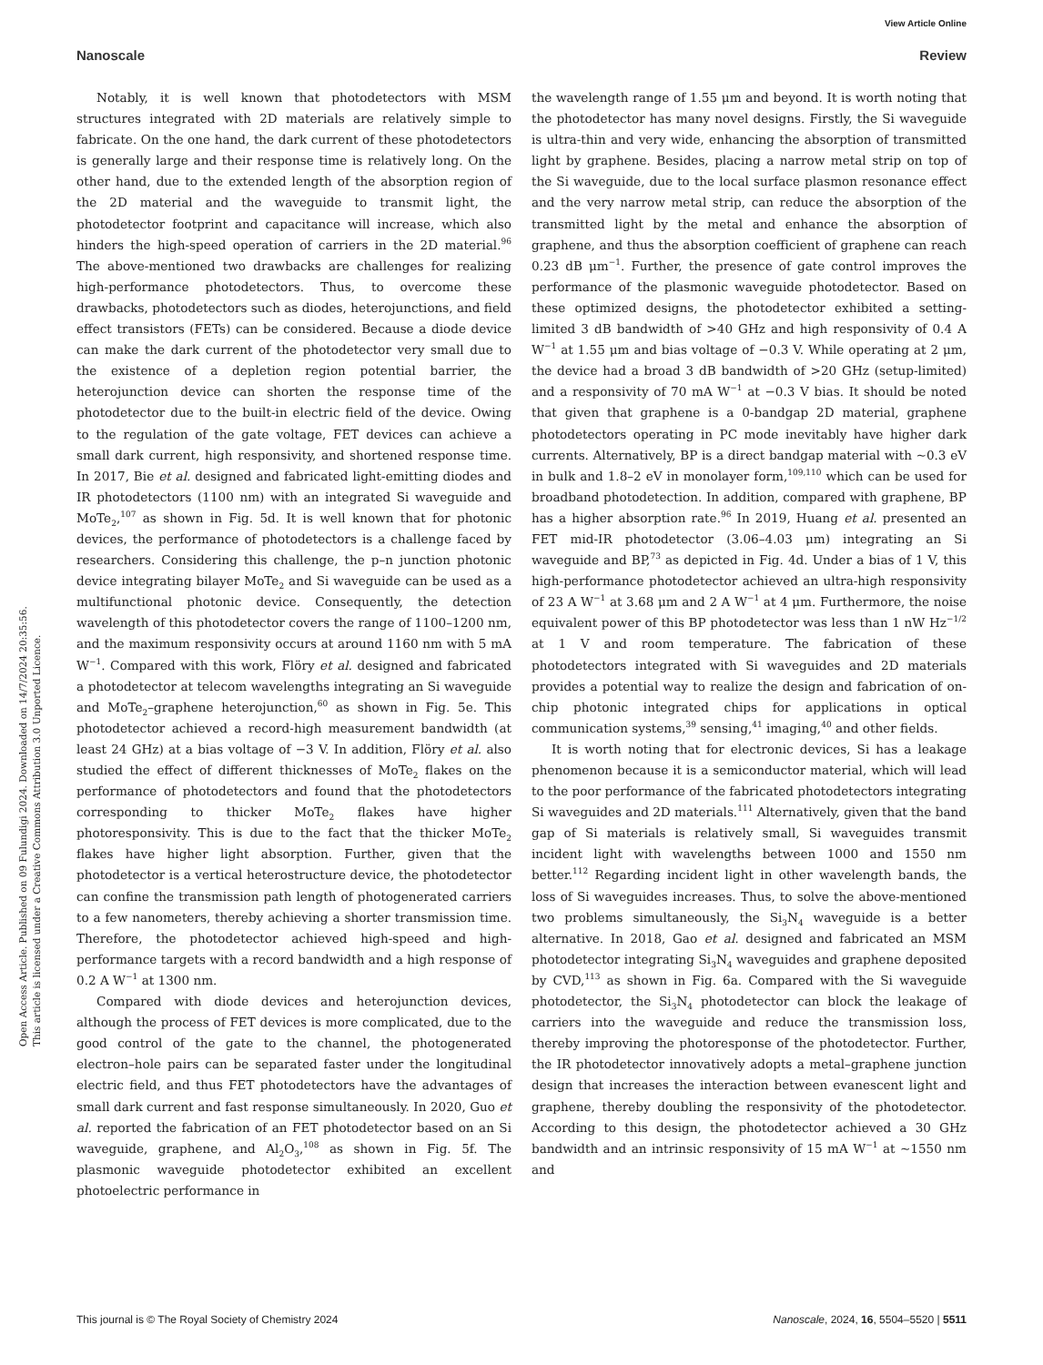View Article Online
Nanoscale Review
Open Access Article. Published on 09 Fulundigi 2024. Downloaded on 14/7/2024 20:35:56.
This article is licensed under a Creative Commons Attribution 3.0 Unported Licence.
Notably, it is well known that photodetectors with MSM structures integrated with 2D materials are relatively simple to fabricate. On the one hand, the dark current of these photodetectors is generally large and their response time is relatively long. On the other hand, due to the extended length of the absorption region of the 2D material and the waveguide to transmit light, the photodetector footprint and capacitance will increase, which also hinders the high-speed operation of carriers in the 2D material.<sup>96</sup> The above-mentioned two drawbacks are challenges for realizing high-performance photodetectors. Thus, to overcome these drawbacks, photodetectors such as diodes, heterojunctions, and field effect transistors (FETs) can be considered. Because a diode device can make the dark current of the photodetector very small due to the existence of a depletion region potential barrier, the heterojunction device can shorten the response time of the photodetector due to the built-in electric field of the device. Owing to the regulation of the gate voltage, FET devices can achieve a small dark current, high responsivity, and shortened response time. In 2017, Bie et al. designed and fabricated light-emitting diodes and IR photodetectors (1100 nm) with an integrated Si waveguide and MoTe<sub>2</sub>,<sup>107</sup> as shown in Fig. 5d. It is well known that for photonic devices, the performance of photodetectors is a challenge faced by researchers. Considering this challenge, the p–n junction photonic device integrating bilayer MoTe<sub>2</sub> and Si waveguide can be used as a multifunctional photonic device. Consequently, the detection wavelength of this photodetector covers the range of 1100–1200 nm, and the maximum responsivity occurs at around 1160 nm with 5 mA W<sup>−1</sup>. Compared with this work, Flöry et al. designed and fabricated a photodetector at telecom wavelengths integrating an Si waveguide and MoTe<sub>2</sub>–graphene heterojunction,<sup>60</sup> as shown in Fig. 5e. This photodetector achieved a record-high measurement bandwidth (at least 24 GHz) at a bias voltage of −3 V. In addition, Flöry et al. also studied the effect of different thicknesses of MoTe<sub>2</sub> flakes on the performance of photodetectors and found that the photodetectors corresponding to thicker MoTe<sub>2</sub> flakes have higher photoresponsivity. This is due to the fact that the thicker MoTe<sub>2</sub> flakes have higher light absorption. Further, given that the photodetector is a vertical heterostructure device, the photodetector can confine the transmission path length of photogenerated carriers to a few nanometers, thereby achieving a shorter transmission time. Therefore, the photodetector achieved high-speed and high-performance targets with a record bandwidth and a high response of 0.2 A W<sup>−1</sup> at 1300 nm.
Compared with diode devices and heterojunction devices, although the process of FET devices is more complicated, due to the good control of the gate to the channel, the photogenerated electron–hole pairs can be separated faster under the longitudinal electric field, and thus FET photodetectors have the advantages of small dark current and fast response simultaneously. In 2020, Guo et al. reported the fabrication of an FET photodetector based on an Si waveguide, graphene, and Al<sub>2</sub>O<sub>3</sub>,<sup>108</sup> as shown in Fig. 5f. The plasmonic waveguide photodetector exhibited an excellent photoelectric performance in
the wavelength range of 1.55 μm and beyond. It is worth noting that the photodetector has many novel designs. Firstly, the Si waveguide is ultra-thin and very wide, enhancing the absorption of transmitted light by graphene. Besides, placing a narrow metal strip on top of the Si waveguide, due to the local surface plasmon resonance effect and the very narrow metal strip, can reduce the absorption of the transmitted light by the metal and enhance the absorption of graphene, and thus the absorption coefficient of graphene can reach 0.23 dB μm<sup>−1</sup>. Further, the presence of gate control improves the performance of the plasmonic waveguide photodetector. Based on these optimized designs, the photodetector exhibited a setting-limited 3 dB bandwidth of >40 GHz and high responsivity of 0.4 A W<sup>−1</sup> at 1.55 μm and bias voltage of −0.3 V. While operating at 2 μm, the device had a broad 3 dB bandwidth of >20 GHz (setup-limited) and a responsivity of 70 mA W<sup>−1</sup> at −0.3 V bias. It should be noted that given that graphene is a 0-bandgap 2D material, graphene photodetectors operating in PC mode inevitably have higher dark currents. Alternatively, BP is a direct bandgap material with ∼0.3 eV in bulk and 1.8–2 eV in monolayer form,<sup>109,110</sup> which can be used for broadband photodetection. In addition, compared with graphene, BP has a higher absorption rate.<sup>96</sup> In 2019, Huang et al. presented an FET mid-IR photodetector (3.06–4.03 μm) integrating an Si waveguide and BP,<sup>73</sup> as depicted in Fig. 4d. Under a bias of 1 V, this high-performance photodetector achieved an ultra-high responsivity of 23 A W<sup>−1</sup> at 3.68 μm and 2 A W<sup>−1</sup> at 4 μm. Furthermore, the noise equivalent power of this BP photodetector was less than 1 nW Hz<sup>−1/2</sup> at 1 V and room temperature. The fabrication of these photodetectors integrated with Si waveguides and 2D materials provides a potential way to realize the design and fabrication of on-chip photonic integrated chips for applications in optical communication systems,<sup>39</sup> sensing,<sup>41</sup> imaging,<sup>40</sup> and other fields.
It is worth noting that for electronic devices, Si has a leakage phenomenon because it is a semiconductor material, which will lead to the poor performance of the fabricated photodetectors integrating Si waveguides and 2D materials.<sup>111</sup> Alternatively, given that the band gap of Si materials is relatively small, Si waveguides transmit incident light with wavelengths between 1000 and 1550 nm better.<sup>112</sup> Regarding incident light in other wavelength bands, the loss of Si waveguides increases. Thus, to solve the above-mentioned two problems simultaneously, the Si<sub>3</sub>N<sub>4</sub> waveguide is a better alternative. In 2018, Gao et al. designed and fabricated an MSM photodetector integrating Si<sub>3</sub>N<sub>4</sub> waveguides and graphene deposited by CVD,<sup>113</sup> as shown in Fig. 6a. Compared with the Si waveguide photodetector, the Si<sub>3</sub>N<sub>4</sub> photodetector can block the leakage of carriers into the waveguide and reduce the transmission loss, thereby improving the photoresponse of the photodetector. Further, the IR photodetector innovatively adopts a metal–graphene junction design that increases the interaction between evanescent light and graphene, thereby doubling the responsivity of the photodetector. According to this design, the photodetector achieved a 30 GHz bandwidth and an intrinsic responsivity of 15 mA W<sup>−1</sup> at ∼1550 nm and
This journal is © The Royal Society of Chemistry 2024 Nanoscale, 2024, 16, 5504–5520 | 5511